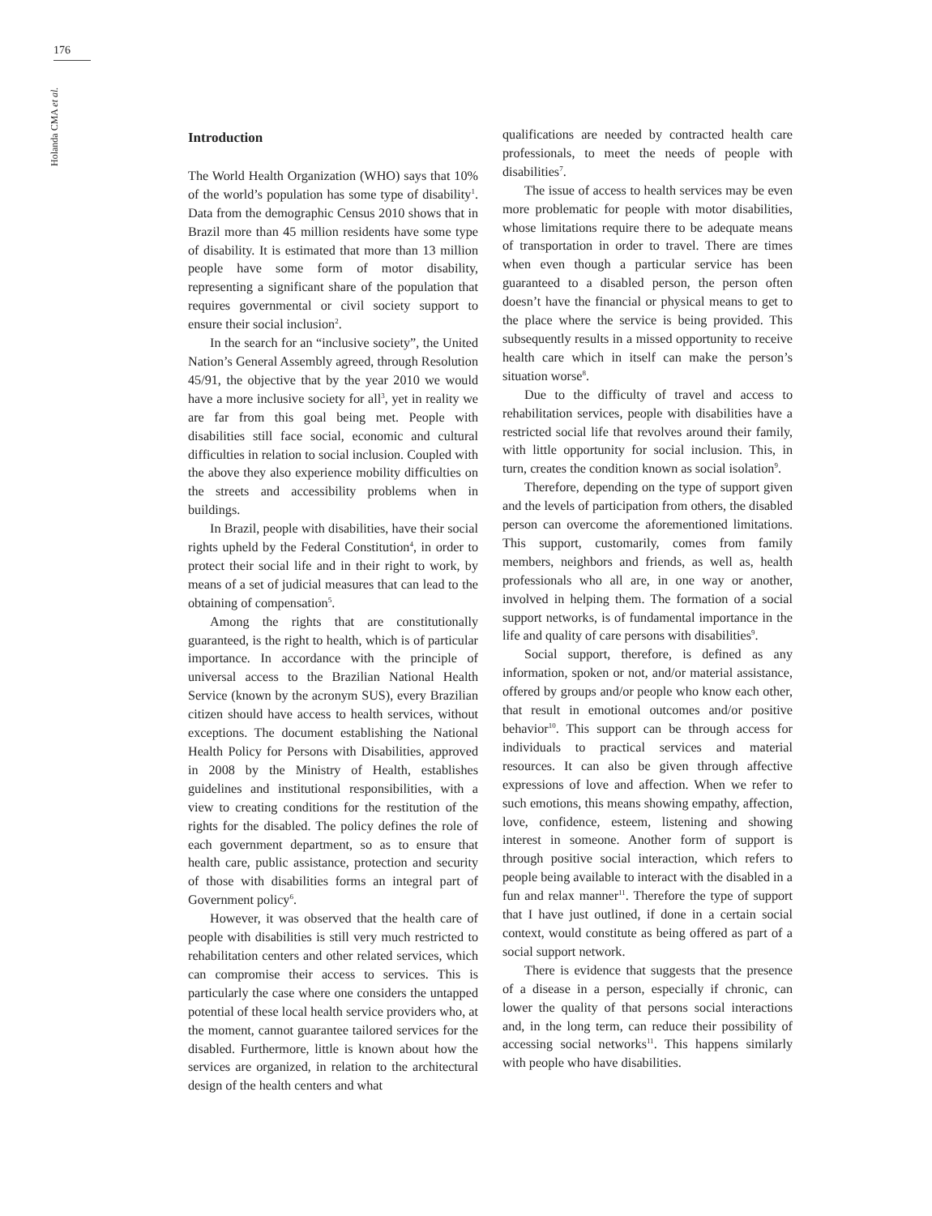176
Holanda CMA et al.
Introduction
The World Health Organization (WHO) says that 10% of the world’s population has some type of disability<sup>1</sup>. Data from the demographic Census 2010 shows that in Brazil more than 45 million residents have some type of disability. It is estimated that more than 13 million people have some form of motor disability, representing a significant share of the population that requires governmental or civil society support to ensure their social inclusion<sup>2</sup>.
In the search for an “inclusive society”, the United Nation’s General Assembly agreed, through Resolution 45/91, the objective that by the year 2010 we would have a more inclusive society for all<sup>3</sup>, yet in reality we are far from this goal being met. People with disabilities still face social, economic and cultural difficulties in relation to social inclusion. Coupled with the above they also experience mobility difficulties on the streets and accessibility problems when in buildings.
In Brazil, people with disabilities, have their social rights upheld by the Federal Constitution<sup>4</sup>, in order to protect their social life and in their right to work, by means of a set of judicial measures that can lead to the obtaining of compensation<sup>5</sup>.
Among the rights that are constitutionally guaranteed, is the right to health, which is of particular importance. In accordance with the principle of universal access to the Brazilian National Health Service (known by the acronym SUS), every Brazilian citizen should have access to health services, without exceptions. The document establishing the National Health Policy for Persons with Disabilities, approved in 2008 by the Ministry of Health, establishes guidelines and institutional responsibilities, with a view to creating conditions for the restitution of the rights for the disabled. The policy defines the role of each government department, so as to ensure that health care, public assistance, protection and security of those with disabilities forms an integral part of Government policy<sup>6</sup>.
However, it was observed that the health care of people with disabilities is still very much restricted to rehabilitation centers and other related services, which can compromise their access to services. This is particularly the case where one considers the untapped potential of these local health service providers who, at the moment, cannot guarantee tailored services for the disabled. Furthermore, little is known about how the services are organized, in relation to the architectural design of the health centers and what
qualifications are needed by contracted health care professionals, to meet the needs of people with disabilities<sup>7</sup>.
The issue of access to health services may be even more problematic for people with motor disabilities, whose limitations require there to be adequate means of transportation in order to travel. There are times when even though a particular service has been guaranteed to a disabled person, the person often doesn’t have the financial or physical means to get to the place where the service is being provided. This subsequently results in a missed opportunity to receive health care which in itself can make the person’s situation worse<sup>8</sup>.
Due to the difficulty of travel and access to rehabilitation services, people with disabilities have a restricted social life that revolves around their family, with little opportunity for social inclusion. This, in turn, creates the condition known as social isolation<sup>9</sup>.
Therefore, depending on the type of support given and the levels of participation from others, the disabled person can overcome the aforementioned limitations. This support, customarily, comes from family members, neighbors and friends, as well as, health professionals who all are, in one way or another, involved in helping them. The formation of a social support networks, is of fundamental importance in the life and quality of care persons with disabilities<sup>9</sup>.
Social support, therefore, is defined as any information, spoken or not, and/or material assistance, offered by groups and/or people who know each other, that result in emotional outcomes and/or positive behavior<sup>10</sup>. This support can be through access for individuals to practical services and material resources. It can also be given through affective expressions of love and affection. When we refer to such emotions, this means showing empathy, affection, love, confidence, esteem, listening and showing interest in someone. Another form of support is through positive social interaction, which refers to people being available to interact with the disabled in a fun and relax manner<sup>11</sup>. Therefore the type of support that I have just outlined, if done in a certain social context, would constitute as being offered as part of a social support network.
There is evidence that suggests that the presence of a disease in a person, especially if chronic, can lower the quality of that persons social interactions and, in the long term, can reduce their possibility of accessing social networks<sup>11</sup>. This happens similarly with people who have disabilities.